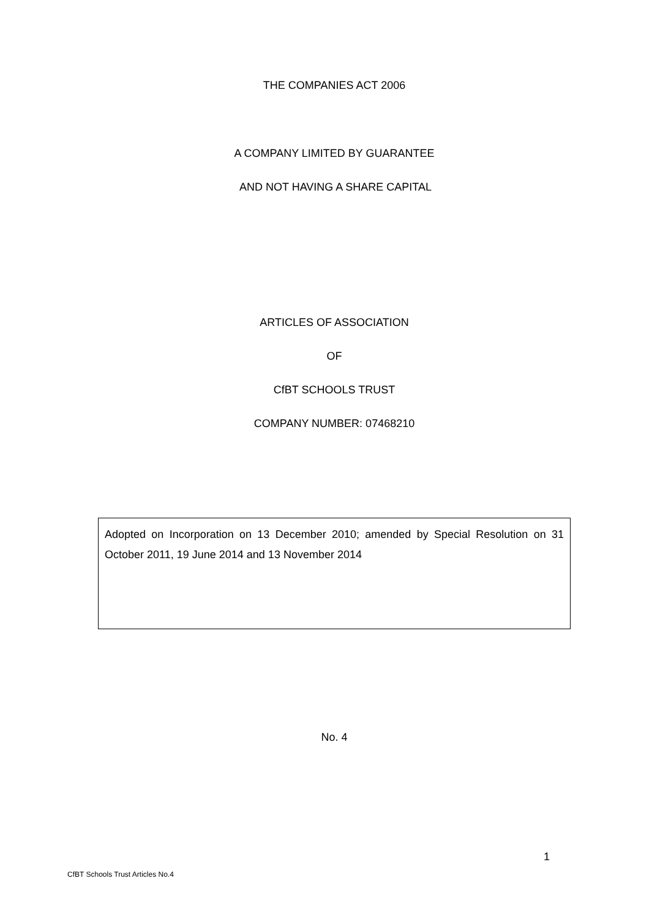THE COMPANIES ACT 2006
A COMPANY LIMITED BY GUARANTEE
AND NOT HAVING A SHARE CAPITAL
ARTICLES OF ASSOCIATION
OF
CfBT SCHOOLS TRUST
COMPANY NUMBER: 07468210
Adopted on Incorporation on 13 December 2010; amended by Special Resolution on 31 October 2011, 19 June 2014 and 13 November 2014
No. 4
1
CfBT Schools Trust Articles No.4